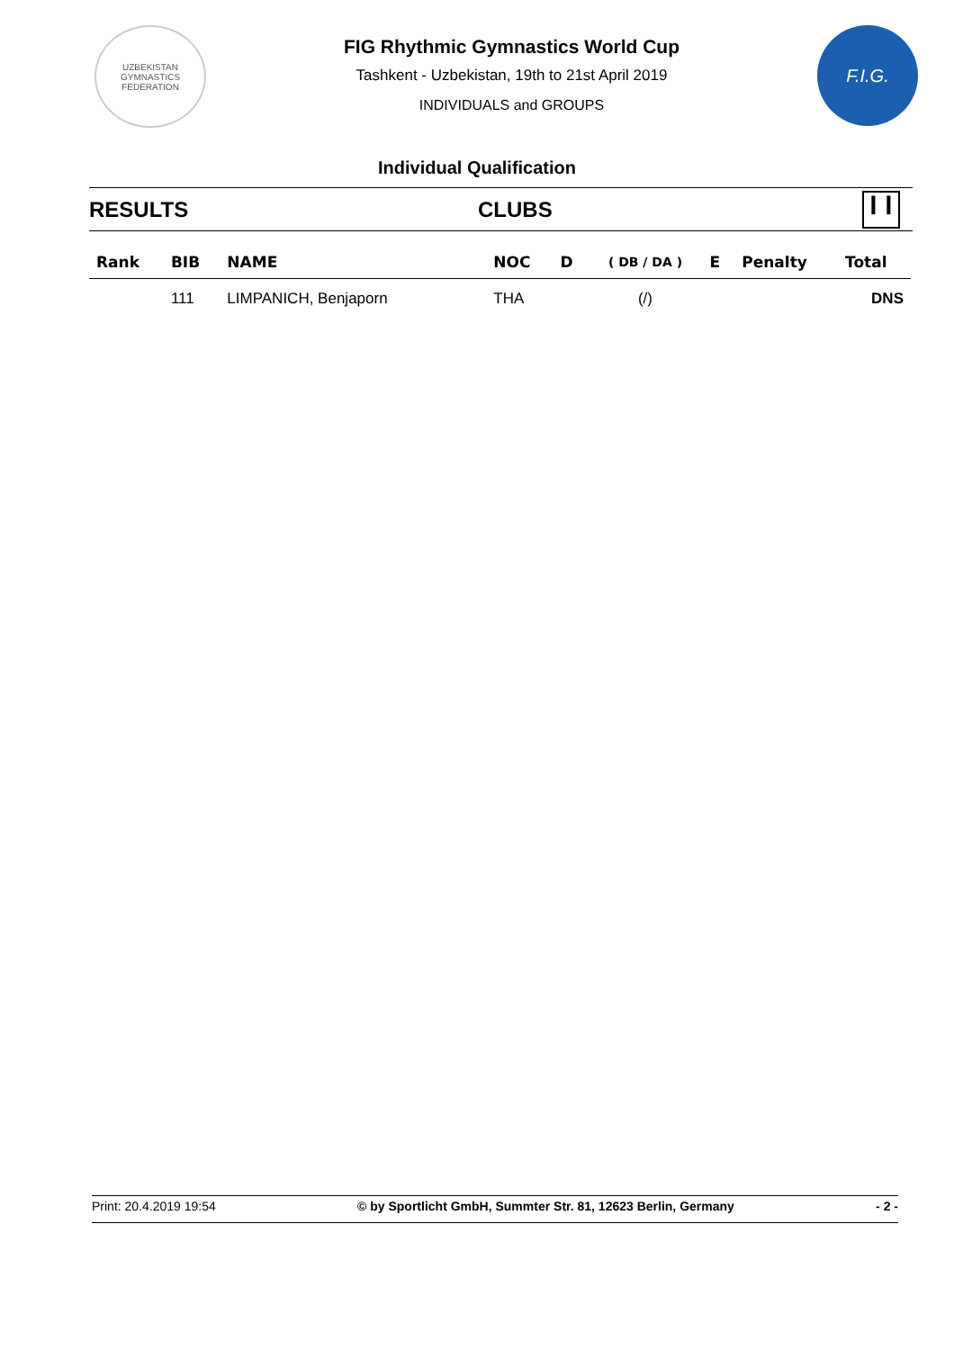UZBEKISTAN
GYMNASTICS
FEDERATION
FIG Rhythmic Gymnastics World Cup
Tashkent - Uzbekistan, 19th to 21st April 2019
INDIVIDUALS and GROUPS
F.I.G.
Individual Qualification
RESULTS CLUBS ❙❙
| Rank | BIB | NAME | NOC | D | ( DB / DA ) | E | Penalty | Total |
| --- | --- | --- | --- | --- | --- | --- | --- | --- |
| | 111 | LIMPANICH, Benjaporn | THA | | (/) | | | DNS |
Print: 20.4.2019 19:54 © by Sportlicht GmbH, Summter Str. 81, 12623 Berlin, Germany - 2 -